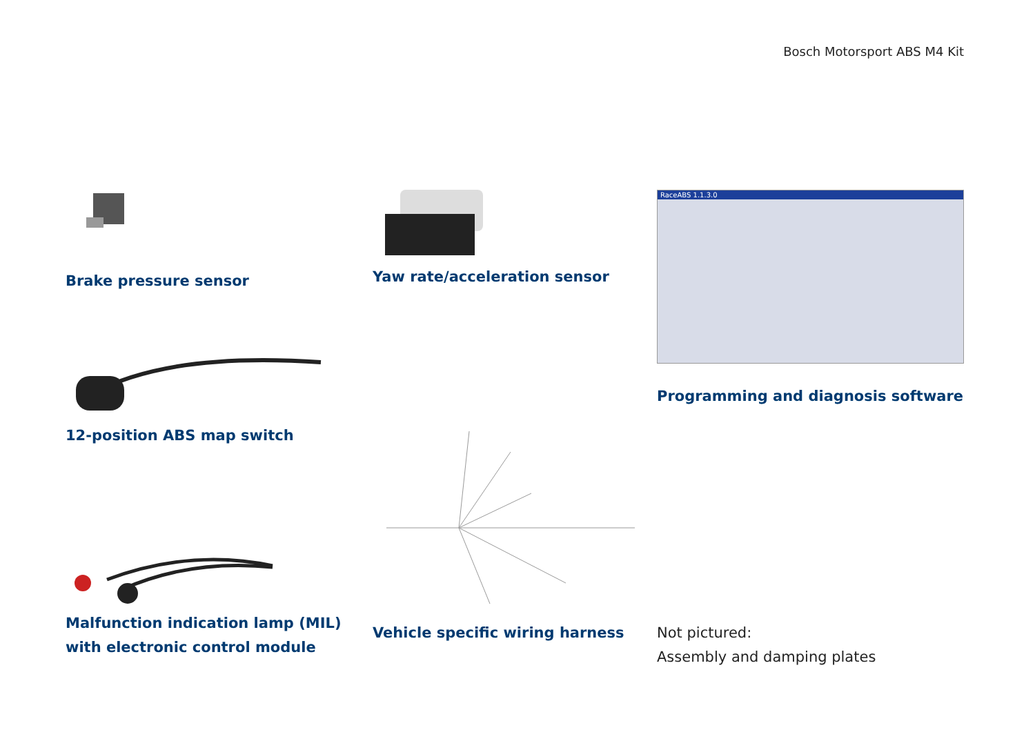Bosch Motorsport ABS M4 Kit
Brake pressure sensor Yaw rate/acceleration sensor
RaceABS 1.1.3.0
Programming and diagnosis software
12-position ABS map switch
Malfunction indication lamp (MIL)
with electronic control module
Vehicle specific wiring harness
Not pictured:
Assembly and damping plates